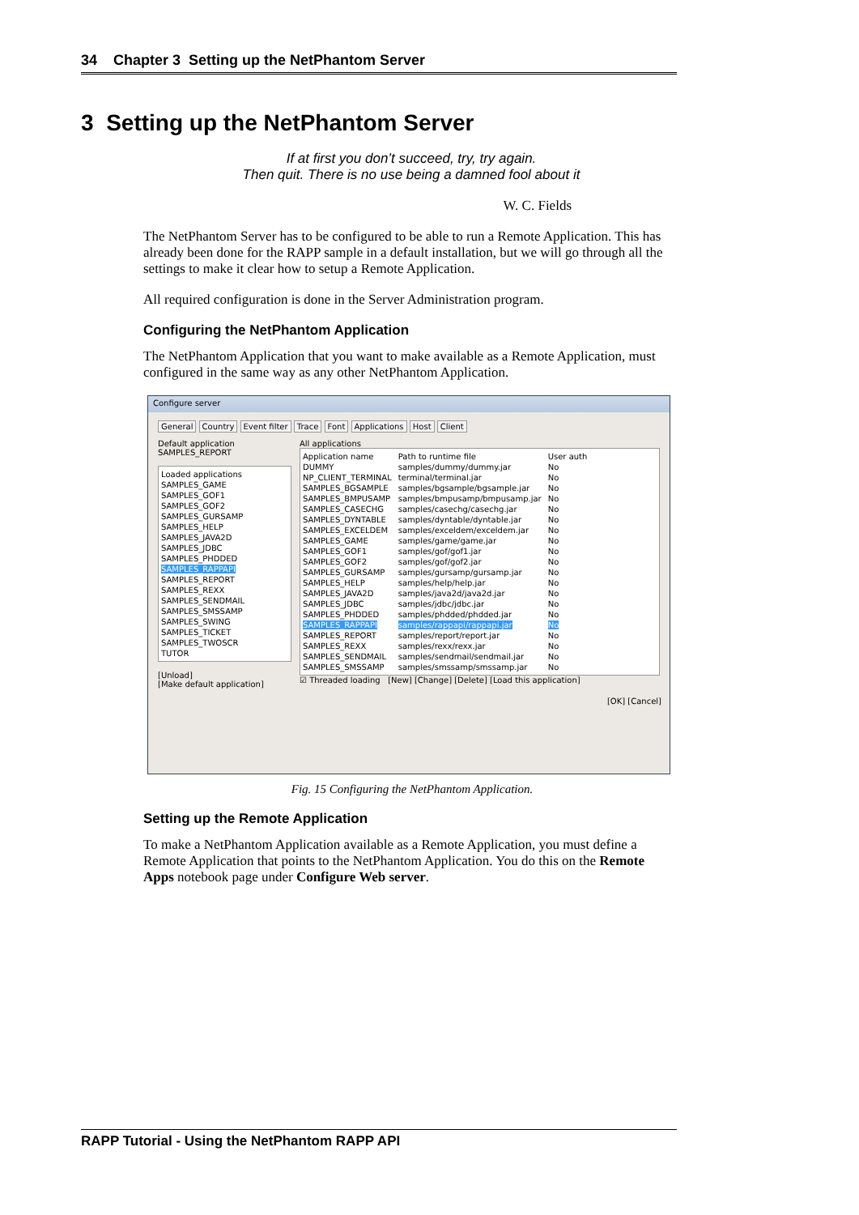34 Chapter 3 Setting up the NetPhantom Server
3 Setting up the NetPhantom Server
If at first you don’t succeed, try, try again.
Then quit. There is no use being a damned fool about it
W. C. Fields
The NetPhantom Server has to be configured to be able to run a Remote Application. This has already been done for the RAPP sample in a default installation, but we will go through all the settings to make it clear how to setup a Remote Application.
All required configuration is done in the Server Administration program.
Configuring the NetPhantom Application
The NetPhantom Application that you want to make available as a Remote Application, must configured in the same way as any other NetPhantom Application.
Configure server
General Country Event filter Trace Font Applications Host Client
Default application
SAMPLES_REPORT
Loaded applications
SAMPLES_GAME
SAMPLES_GOF1
SAMPLES_GOF2
SAMPLES_GURSAMP
SAMPLES_HELP
SAMPLES_JAVA2D
SAMPLES_JDBC
SAMPLES_PHDDED
SAMPLES_RAPPAPI
SAMPLES_REPORT
SAMPLES_REXX
SAMPLES_SENDMAIL
SAMPLES_SMSSAMP
SAMPLES_SWING
SAMPLES_TICKET
SAMPLES_TWOSCR
TUTOR
[Unload]
[Make default application]
All applications
Application name
DUMMY
NP_CLIENT_TERMINAL
SAMPLES_BGSAMPLE
SAMPLES_BMPUSAMP
SAMPLES_CASECHG
SAMPLES_DYNTABLE
SAMPLES_EXCELDEM
SAMPLES_GAME
SAMPLES_GOF1
SAMPLES_GOF2
SAMPLES_GURSAMP
SAMPLES_HELP
SAMPLES_JAVA2D
SAMPLES_JDBC
SAMPLES_PHDDED
SAMPLES_RAPPAPI
SAMPLES_REPORT
SAMPLES_REXX
SAMPLES_SENDMAIL
SAMPLES_SMSSAMP
Path to runtime file
samples/dummy/dummy.jar
terminal/terminal.jar
samples/bgsample/bgsample.jar
samples/bmpusamp/bmpusamp.jar
samples/casechg/casechg.jar
samples/dyntable/dyntable.jar
samples/exceldem/exceldem.jar
samples/game/game.jar
samples/gof/gof1.jar
samples/gof/gof2.jar
samples/gursamp/gursamp.jar
samples/help/help.jar
samples/java2d/java2d.jar
samples/jdbc/jdbc.jar
samples/phdded/phdded.jar
samples/rappapi/rappapi.jar
samples/report/report.jar
samples/rexx/rexx.jar
samples/sendmail/sendmail.jar
samples/smssamp/smssamp.jar
User auth
No
No
No
No
No
No
No
No
No
No
No
No
No
No
No
No
No
No
No
No
☑ Threaded loading [New] [Change] [Delete] [Load this application]
[OK] [Cancel]
Fig. 15 Configuring the NetPhantom Application.
Setting up the Remote Application
To make a NetPhantom Application available as a Remote Application, you must define a Remote Application that points to the NetPhantom Application. You do this on the Remote Apps notebook page under Configure Web server.
RAPP Tutorial - Using the NetPhantom RAPP API